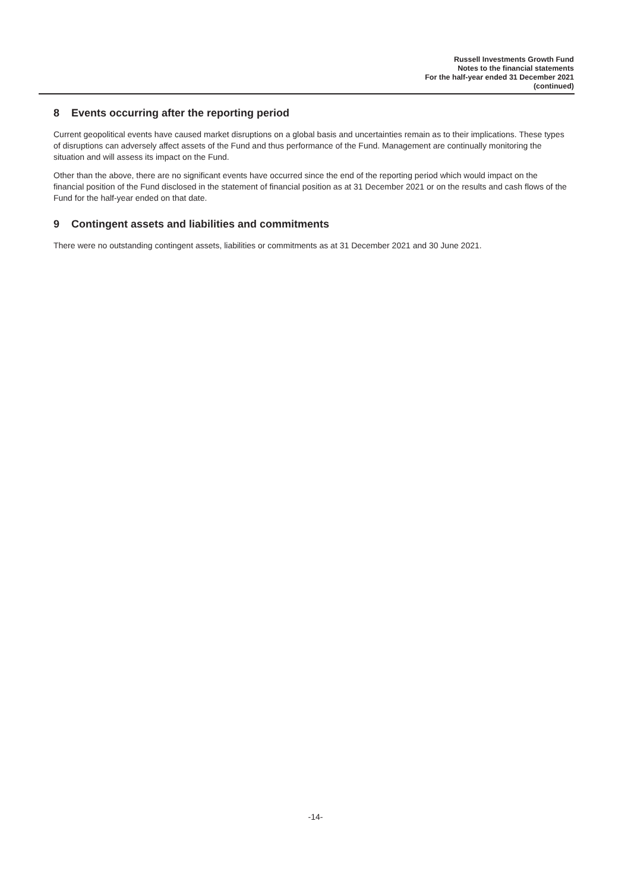Russell Investments Growth Fund
Notes to the financial statements
For the half-year ended 31 December 2021
(continued)
8 Events occurring after the reporting period
Current geopolitical events have caused market disruptions on a global basis and uncertainties remain as to their implications. These types of disruptions can adversely affect assets of the Fund and thus performance of the Fund. Management are continually monitoring the situation and will assess its impact on the Fund.
Other than the above, there are no significant events have occurred since the end of the reporting period which would impact on the financial position of the Fund disclosed in the statement of financial position as at 31 December 2021 or on the results and cash flows of the Fund for the half-year ended on that date.
9 Contingent assets and liabilities and commitments
There were no outstanding contingent assets, liabilities or commitments as at 31 December 2021 and 30 June 2021.
-14-